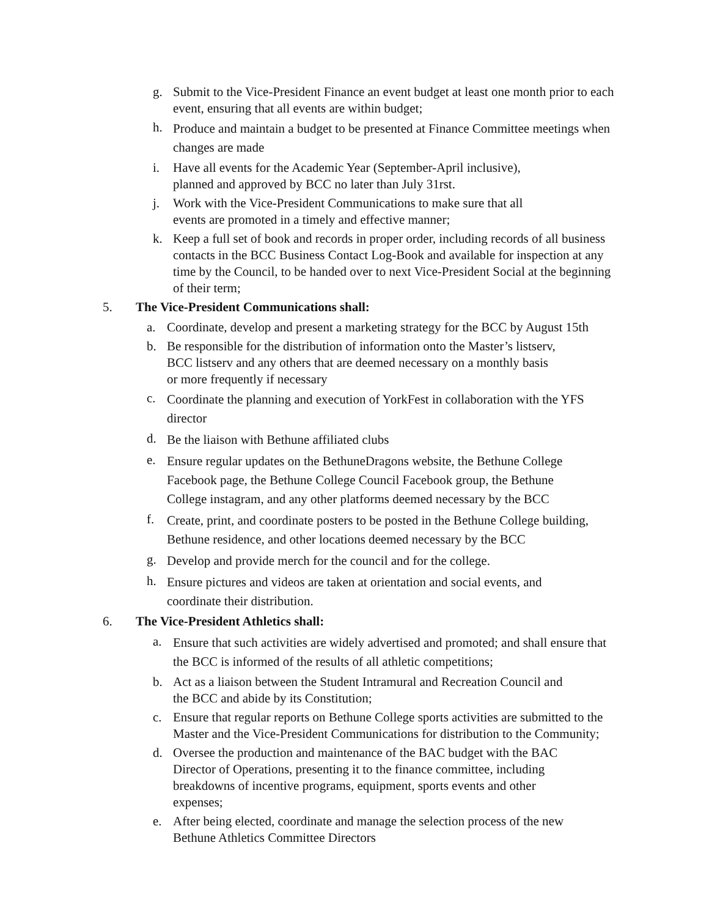g. Submit to the Vice-President Finance an event budget at least one month prior to each event, ensuring that all events are within budget;
h. Produce and maintain a budget to be presented at Finance Committee meetings when changes are made
i. Have all events for the Academic Year (September-April inclusive),
planned and approved by BCC no later than July 31rst.
j. Work with the Vice-President Communications to make sure that all
events are promoted in a timely and effective manner;
k. Keep a full set of book and records in proper order, including records of all business contacts in the BCC Business Contact Log-Book and available for inspection at any time by the Council, to be handed over to next Vice-President Social at the beginning of their term;
5. The Vice-President Communications shall:
a. Coordinate, develop and present a marketing strategy for the BCC by August 15th
b. Be responsible for the distribution of information onto the Master’s listserv,
BCC listserv and any others that are deemed necessary on a monthly basis
or more frequently if necessary
c. Coordinate the planning and execution of YorkFest in collaboration with the YFS director
d. Be the liaison with Bethune affiliated clubs
e. Ensure regular updates on the BethuneDragons website, the Bethune College
Facebook page, the Bethune College Council Facebook group, the Bethune
College instagram, and any other platforms deemed necessary by the BCC
f. Create, print, and coordinate posters to be posted in the Bethune College building, Bethune residence, and other locations deemed necessary by the BCC
g. Develop and provide merch for the council and for the college.
h. Ensure pictures and videos are taken at orientation and social events, and
coordinate their distribution.
6. The Vice-President Athletics shall:
a. Ensure that such activities are widely advertised and promoted; and shall ensure that the BCC is informed of the results of all athletic competitions;
b. Act as a liaison between the Student Intramural and Recreation Council and
the BCC and abide by its Constitution;
c. Ensure that regular reports on Bethune College sports activities are submitted to the Master and the Vice-President Communications for distribution to the Community;
d. Oversee the production and maintenance of the BAC budget with the BAC
Director of Operations, presenting it to the finance committee, including
breakdowns of incentive programs, equipment, sports events and other
expenses;
e. After being elected, coordinate and manage the selection process of the new
Bethune Athletics Committee Directors